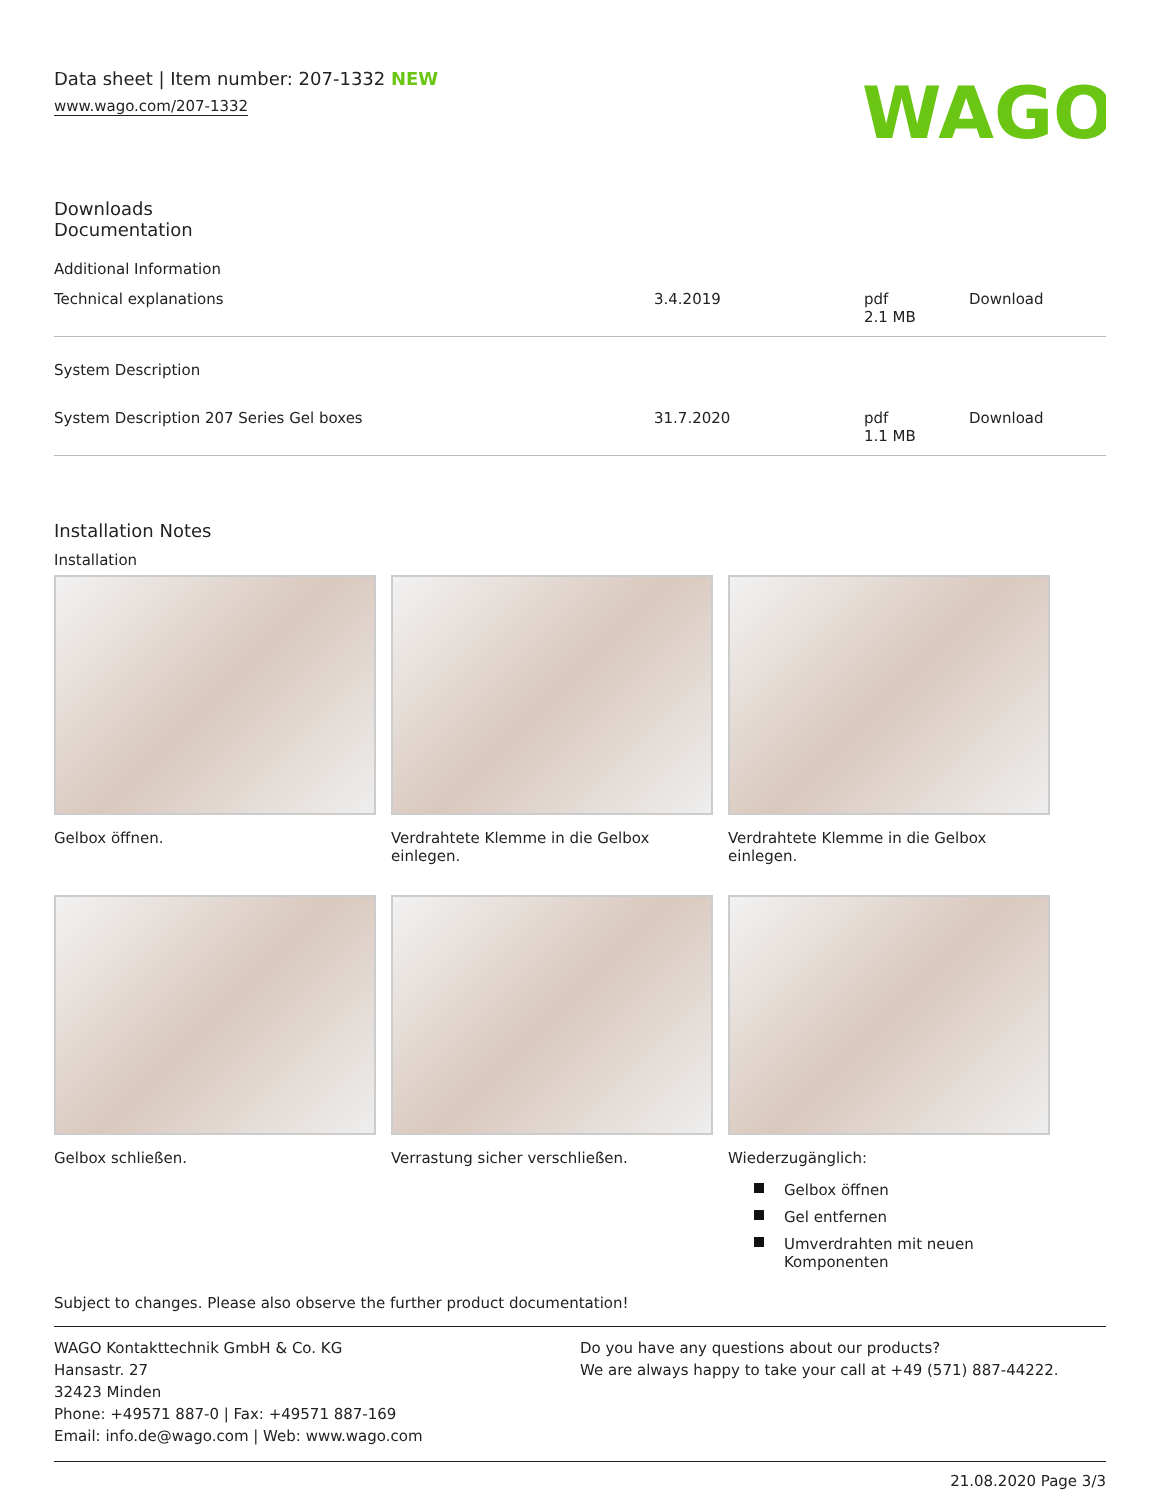Data sheet | Item number: 207-1332 NEW
www.wago.com/207-1332
WAGO
Downloads
Documentation
| Additional Information | | | |
| Technical explanations | 3.4.2019 | pdf 2.1 MB | Download |
| System Description | | | |
| System Description 207 Series Gel boxes | 31.7.2020 | pdf 1.1 MB | Download |
Installation Notes
Installation
Gelbox öffnen.
Verdrahtete Klemme in die Gelbox einlegen.
Verdrahtete Klemme in die Gelbox einlegen.
Gelbox schließen.
Verrastung sicher verschließen.
Wiederzugänglich:
Gelbox öffnen
Gel entfernen
Umverdrahten mit neuen Komponenten
Subject to changes. Please also observe the further product documentation!
WAGO Kontakttechnik GmbH & Co. KG
Hansastr. 27
32423 Minden
Phone: +49571 887-0 | Fax: +49571 887-169
Email: info.de@wago.com | Web: www.wago.com
Do you have any questions about our products?
We are always happy to take your call at +49 (571) 887-44222.
21.08.2020 Page 3/3